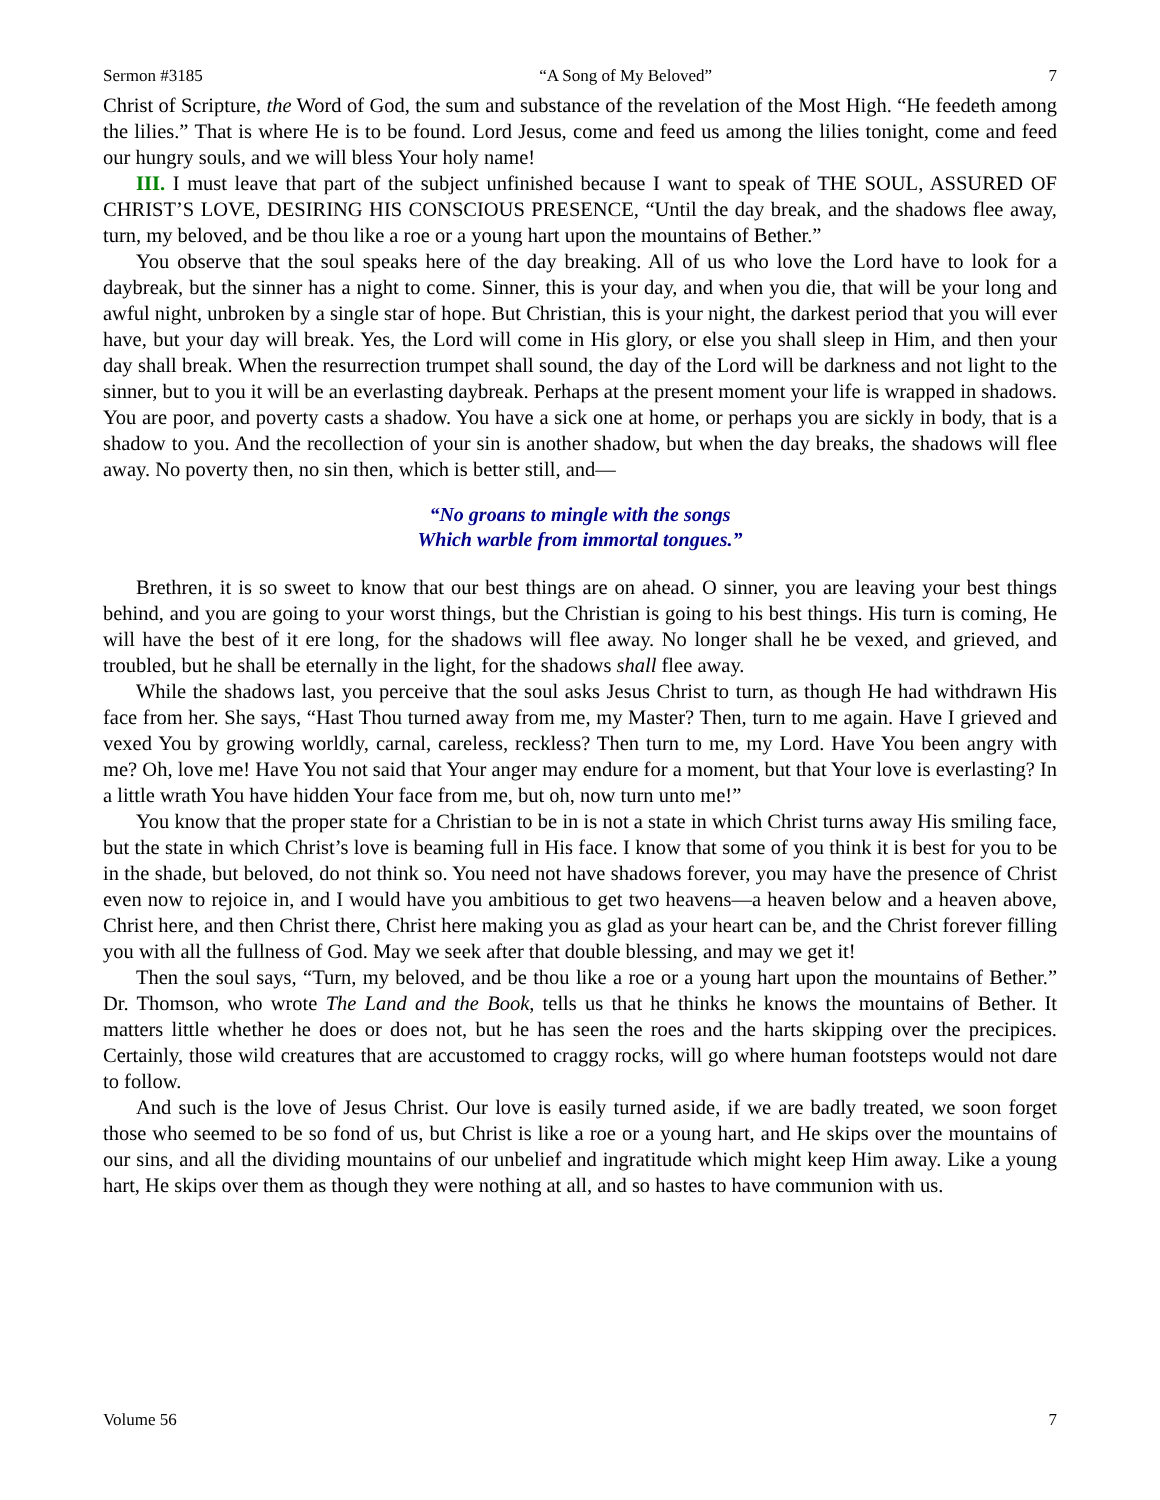Sermon #3185 “A Song of My Beloved” 7
Christ of Scripture, the Word of God, the sum and substance of the revelation of the Most High. “He feedeth among the lilies.” That is where He is to be found. Lord Jesus, come and feed us among the lilies tonight, come and feed our hungry souls, and we will bless Your holy name!
III. I must leave that part of the subject unfinished because I want to speak of THE SOUL, ASSURED OF CHRIST’S LOVE, DESIRING HIS CONSCIOUS PRESENCE, “Until the day break, and the shadows flee away, turn, my beloved, and be thou like a roe or a young hart upon the mountains of Bether.”
You observe that the soul speaks here of the day breaking. All of us who love the Lord have to look for a daybreak, but the sinner has a night to come. Sinner, this is your day, and when you die, that will be your long and awful night, unbroken by a single star of hope. But Christian, this is your night, the darkest period that you will ever have, but your day will break. Yes, the Lord will come in His glory, or else you shall sleep in Him, and then your day shall break. When the resurrection trumpet shall sound, the day of the Lord will be darkness and not light to the sinner, but to you it will be an everlasting daybreak. Perhaps at the present moment your life is wrapped in shadows. You are poor, and poverty casts a shadow. You have a sick one at home, or perhaps you are sickly in body, that is a shadow to you. And the recollection of your sin is another shadow, but when the day breaks, the shadows will flee away. No poverty then, no sin then, which is better still, and—
“No groans to mingle with the songs
Which warble from immortal tongues.”
Brethren, it is so sweet to know that our best things are on ahead. O sinner, you are leaving your best things behind, and you are going to your worst things, but the Christian is going to his best things. His turn is coming, He will have the best of it ere long, for the shadows will flee away. No longer shall he be vexed, and grieved, and troubled, but he shall be eternally in the light, for the shadows shall flee away.
While the shadows last, you perceive that the soul asks Jesus Christ to turn, as though He had withdrawn His face from her. She says, “Hast Thou turned away from me, my Master? Then, turn to me again. Have I grieved and vexed You by growing worldly, carnal, careless, reckless? Then turn to me, my Lord. Have You been angry with me? Oh, love me! Have You not said that Your anger may endure for a moment, but that Your love is everlasting? In a little wrath You have hidden Your face from me, but oh, now turn unto me!”
You know that the proper state for a Christian to be in is not a state in which Christ turns away His smiling face, but the state in which Christ’s love is beaming full in His face. I know that some of you think it is best for you to be in the shade, but beloved, do not think so. You need not have shadows forever, you may have the presence of Christ even now to rejoice in, and I would have you ambitious to get two heavens—a heaven below and a heaven above, Christ here, and then Christ there, Christ here making you as glad as your heart can be, and the Christ forever filling you with all the fullness of God. May we seek after that double blessing, and may we get it!
Then the soul says, “Turn, my beloved, and be thou like a roe or a young hart upon the mountains of Bether.” Dr. Thomson, who wrote The Land and the Book, tells us that he thinks he knows the mountains of Bether. It matters little whether he does or does not, but he has seen the roes and the harts skipping over the precipices. Certainly, those wild creatures that are accustomed to craggy rocks, will go where human footsteps would not dare to follow.
And such is the love of Jesus Christ. Our love is easily turned aside, if we are badly treated, we soon forget those who seemed to be so fond of us, but Christ is like a roe or a young hart, and He skips over the mountains of our sins, and all the dividing mountains of our unbelief and ingratitude which might keep Him away. Like a young hart, He skips over them as though they were nothing at all, and so hastes to have communion with us.
Volume 56 7